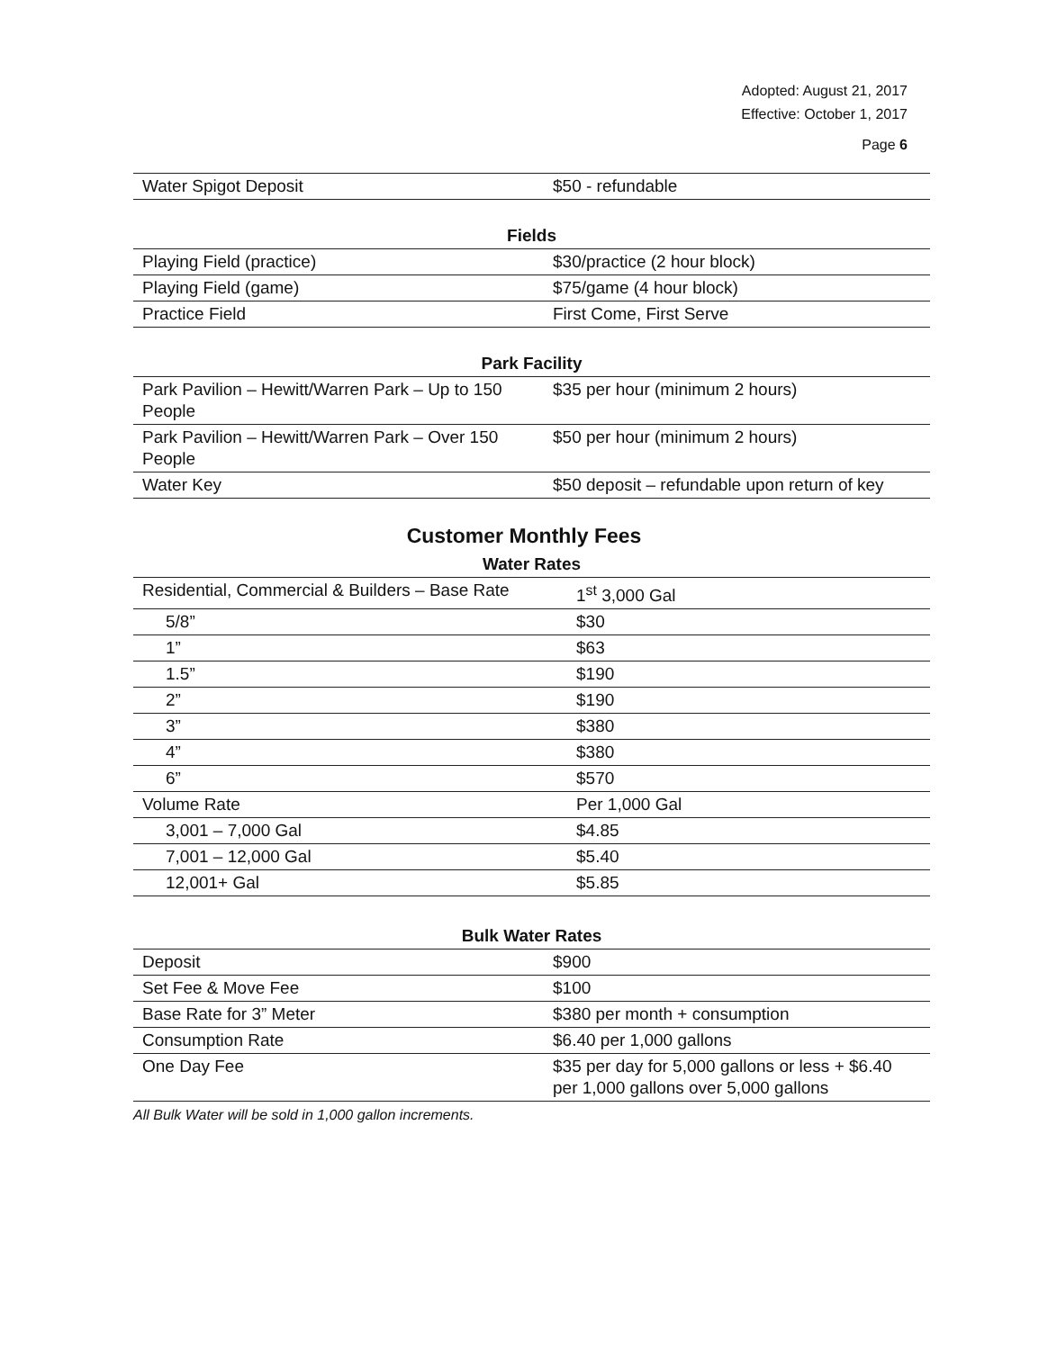Adopted: August 21, 2017
Effective: October 1, 2017
Page 6
| Water Spigot Deposit | $50 - refundable |
| Fields | |
| --- | --- |
| Playing Field (practice) | $30/practice (2 hour block) |
| Playing Field (game) | $75/game (4 hour block) |
| Practice Field | First Come, First Serve |
| Park Facility | |
| --- | --- |
| Park Pavilion – Hewitt/Warren Park – Up to 150 People | $35 per hour (minimum 2 hours) |
| Park Pavilion – Hewitt/Warren Park – Over 150 People | $50 per hour (minimum 2 hours) |
| Water Key | $50 deposit – refundable upon return of key |
Customer Monthly Fees
| Water Rates | |
| --- | --- |
| Residential, Commercial & Builders – Base Rate | 1<sup>st</sup> 3,000 Gal |
| 5/8” | $30 |
| 1” | $63 |
| 1.5” | $190 |
| 2” | $190 |
| 3” | $380 |
| 4” | $380 |
| 6” | $570 |
| Volume Rate | Per 1,000 Gal |
| 3,001 – 7,000 Gal | $4.85 |
| 7,001 – 12,000 Gal | $5.40 |
| 12,001+ Gal | $5.85 |
| Bulk Water Rates | |
| --- | --- |
| Deposit | $900 |
| Set Fee & Move Fee | $100 |
| Base Rate for 3” Meter | $380 per month + consumption |
| Consumption Rate | $6.40 per 1,000 gallons |
| One Day Fee | $35 per day for 5,000 gallons or less + $6.40 per 1,000 gallons over 5,000 gallons |
All Bulk Water will be sold in 1,000 gallon increments.